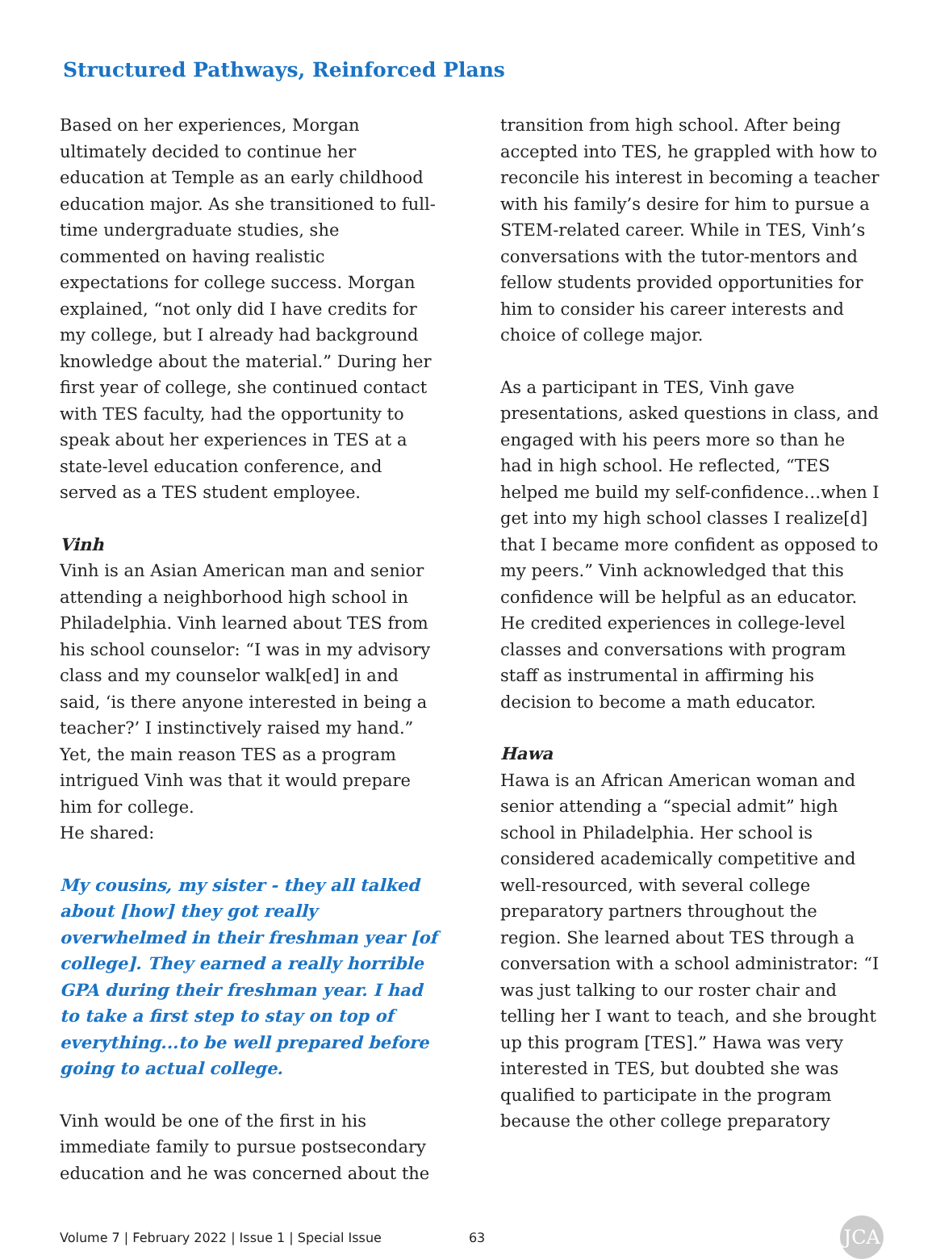Structured Pathways, Reinforced Plans
Based on her experiences, Morgan ultimately decided to continue her education at Temple as an early childhood education major. As she transitioned to full-time undergraduate studies, she commented on having realistic expectations for college success. Morgan explained, “not only did I have credits for my college, but I already had background knowledge about the material.” During her first year of college, she continued contact with TES faculty, had the opportunity to speak about her experiences in TES at a state-level education conference, and served as a TES student employee.
Vinh
Vinh is an Asian American man and senior attending a neighborhood high school in Philadelphia. Vinh learned about TES from his school counselor: “I was in my advisory class and my counselor walk[ed] in and said, ‘is there anyone interested in being a teacher?’ I instinctively raised my hand.” Yet, the main reason TES as a program intrigued Vinh was that it would prepare him for college.
He shared:
My cousins, my sister - they all talked about [how] they got really overwhelmed in their freshman year [of college]. They earned a really horrible GPA during their freshman year. I had to take a first step to stay on top of everything...to be well prepared before going to actual college.
Vinh would be one of the first in his immediate family to pursue postsecondary education and he was concerned about the
transition from high school. After being accepted into TES, he grappled with how to reconcile his interest in becoming a teacher with his family’s desire for him to pursue a STEM-related career. While in TES, Vinh’s conversations with the tutor-mentors and fellow students provided opportunities for him to consider his career interests and choice of college major.
As a participant in TES, Vinh gave presentations, asked questions in class, and engaged with his peers more so than he had in high school. He reflected, “TES helped me build my self-confidence…when I get into my high school classes I realize[d] that I became more confident as opposed to my peers.” Vinh acknowledged that this confidence will be helpful as an educator. He credited experiences in college-level classes and conversations with program staff as instrumental in affirming his decision to become a math educator.
Hawa
Hawa is an African American woman and senior attending a “special admit” high school in Philadelphia. Her school is considered academically competitive and well-resourced, with several college preparatory partners throughout the region. She learned about TES through a conversation with a school administrator: “I was just talking to our roster chair and telling her I want to teach, and she brought up this program [TES].” Hawa was very interested in TES, but doubted she was qualified to participate in the program because the other college preparatory
Volume 7 | February 2022 | Issue 1 | Special Issue 63 JCA